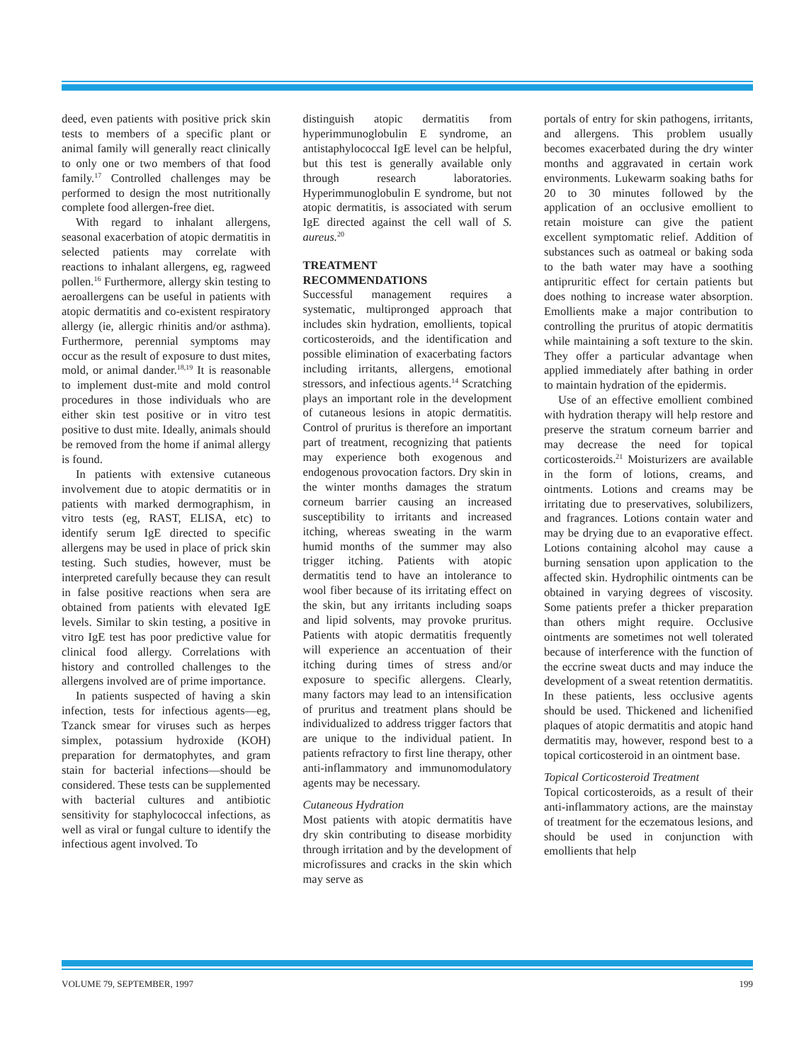deed, even patients with positive prick skin tests to members of a specific plant or animal family will generally react clinically to only one or two members of that food family.<sup>17</sup> Controlled challenges may be performed to design the most nutritionally complete food allergen-free diet.
With regard to inhalant allergens, seasonal exacerbation of atopic dermatitis in selected patients may correlate with reactions to inhalant allergens, eg, ragweed pollen.<sup>16</sup> Furthermore, allergy skin testing to aeroallergens can be useful in patients with atopic dermatitis and co-existent respiratory allergy (ie, allergic rhinitis and/or asthma). Furthermore, perennial symptoms may occur as the result of exposure to dust mites, mold, or animal dander.<sup>18,19</sup> It is reasonable to implement dust-mite and mold control procedures in those individuals who are either skin test positive or in vitro test positive to dust mite. Ideally, animals should be removed from the home if animal allergy is found.
In patients with extensive cutaneous involvement due to atopic dermatitis or in patients with marked dermographism, in vitro tests (eg, RAST, ELISA, etc) to identify serum IgE directed to specific allergens may be used in place of prick skin testing. Such studies, however, must be interpreted carefully because they can result in false positive reactions when sera are obtained from patients with elevated IgE levels. Similar to skin testing, a positive in vitro IgE test has poor predictive value for clinical food allergy. Correlations with history and controlled challenges to the allergens involved are of prime importance.
In patients suspected of having a skin infection, tests for infectious agents—eg, Tzanck smear for viruses such as herpes simplex, potassium hydroxide (KOH) preparation for dermatophytes, and gram stain for bacterial infections—should be considered. These tests can be supplemented with bacterial cultures and antibiotic sensitivity for staphylococcal infections, as well as viral or fungal culture to identify the infectious agent involved. To
distinguish atopic dermatitis from hyperimmunoglobulin E syndrome, an antistaphylococcal IgE level can be helpful, but this test is generally available only through research laboratories. Hyperimmunoglobulin E syndrome, but not atopic dermatitis, is associated with serum IgE directed against the cell wall of S. aureus.<sup>20</sup>
TREATMENT
RECOMMENDATIONS
Successful management requires a systematic, multipronged approach that includes skin hydration, emollients, topical corticosteroids, and the identification and possible elimination of exacerbating factors including irritants, allergens, emotional stressors, and infectious agents.<sup>14</sup> Scratching plays an important role in the development of cutaneous lesions in atopic dermatitis. Control of pruritus is therefore an important part of treatment, recognizing that patients may experience both exogenous and endogenous provocation factors. Dry skin in the winter months damages the stratum corneum barrier causing an increased susceptibility to irritants and increased itching, whereas sweating in the warm humid months of the summer may also trigger itching. Patients with atopic dermatitis tend to have an intolerance to wool fiber because of its irritating effect on the skin, but any irritants including soaps and lipid solvents, may provoke pruritus. Patients with atopic dermatitis frequently will experience an accentuation of their itching during times of stress and/or exposure to specific allergens. Clearly, many factors may lead to an intensification of pruritus and treatment plans should be individualized to address trigger factors that are unique to the individual patient. In patients refractory to first line therapy, other anti-inflammatory and immunomodulatory agents may be necessary.
Cutaneous Hydration
Most patients with atopic dermatitis have dry skin contributing to disease morbidity through irritation and by the development of microfissures and cracks in the skin which may serve as
portals of entry for skin pathogens, irritants, and allergens. This problem usually becomes exacerbated during the dry winter months and aggravated in certain work environments. Lukewarm soaking baths for 20 to 30 minutes followed by the application of an occlusive emollient to retain moisture can give the patient excellent symptomatic relief. Addition of substances such as oatmeal or baking soda to the bath water may have a soothing antipruritic effect for certain patients but does nothing to increase water absorption. Emollients make a major contribution to controlling the pruritus of atopic dermatitis while maintaining a soft texture to the skin. They offer a particular advantage when applied immediately after bathing in order to maintain hydration of the epidermis.
Use of an effective emollient combined with hydration therapy will help restore and preserve the stratum corneum barrier and may decrease the need for topical corticosteroids.<sup>21</sup> Moisturizers are available in the form of lotions, creams, and ointments. Lotions and creams may be irritating due to preservatives, solubilizers, and fragrances. Lotions contain water and may be drying due to an evaporative effect. Lotions containing alcohol may cause a burning sensation upon application to the affected skin. Hydrophilic ointments can be obtained in varying degrees of viscosity. Some patients prefer a thicker preparation than others might require. Occlusive ointments are sometimes not well tolerated because of interference with the function of the eccrine sweat ducts and may induce the development of a sweat retention dermatitis. In these patients, less occlusive agents should be used. Thickened and lichenified plaques of atopic dermatitis and atopic hand dermatitis may, however, respond best to a topical corticosteroid in an ointment base.
Topical Corticosteroid Treatment
Topical corticosteroids, as a result of their anti-inflammatory actions, are the mainstay of treatment for the eczematous lesions, and should be used in conjunction with emollients that help
VOLUME 79, SEPTEMBER, 1997 199